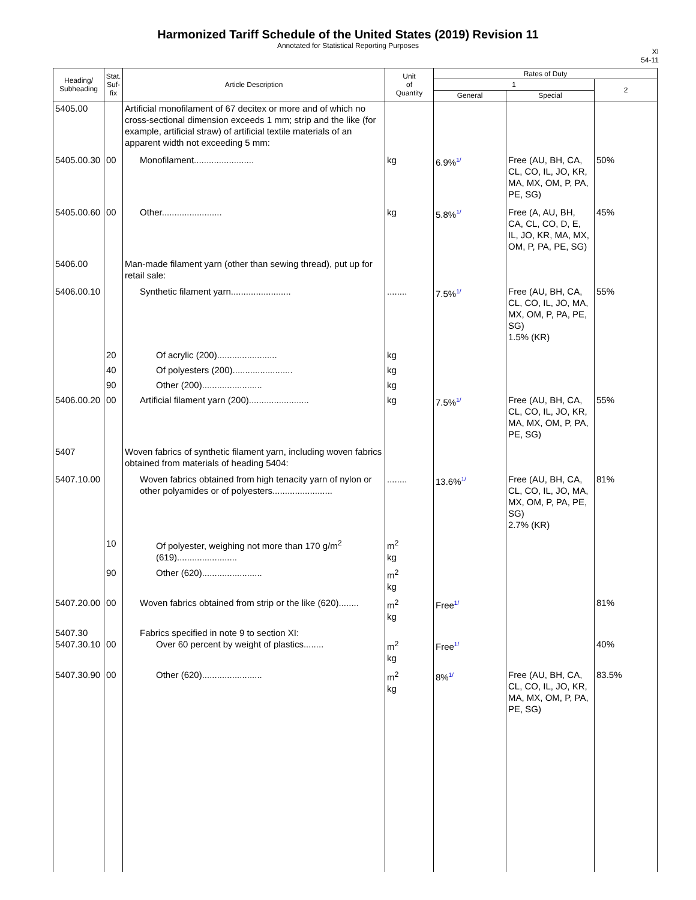Harmonized Tariff Schedule of the United States (2019) Revision 11
Annotated for Statistical Reporting Purposes
XI
54-11
| Heading/ Subheading | Stat. Suf- fix | Article Description | Unit of Quantity | Rates of Duty | | |
| --- | --- | --- | --- | --- | --- | --- |
| | | | | 1 | | 2 |
| | | | | General | Special | |
| 5405.00 | | Artificial monofilament of 67 decitex or more and of which no cross-sectional dimension exceeds 1 mm; strip and the like (for example, artificial straw) of artificial textile materials of an apparent width not exceeding 5 mm: | | | | |
| 5405.00.30 | 00 | Monofilament........................ | kg | 6.9%<sup>1/</sup> | Free (AU, BH, CA, CL, CO, IL, JO, KR, MA, MX, OM, P, PA, PE, SG) | 50% |
| 5405.00.60 | 00 | Other........................ | kg | 5.8%<sup>1/</sup> | Free (A, AU, BH, CA, CL, CO, D, E, IL, JO, KR, MA, MX, OM, P, PA, PE, SG) | 45% |
| 5406.00 | | Man-made filament yarn (other than sewing thread), put up for retail sale: | | | | |
| 5406.00.10 | | Synthetic filament yarn........................ | ........ | 7.5%<sup>1/</sup> | Free (AU, BH, CA, CL, CO, IL, JO, MA, MX, OM, P, PA, PE, SG) 1.5% (KR) | 55% |
| | 20 | Of acrylic (200)........................ | kg | | | |
| | 40 | Of polyesters (200)........................ | kg | | | |
| | 90 | Other (200)........................ | kg | | | |
| 5406.00.20 | 00 | Artificial filament yarn (200)........................ | kg | 7.5%<sup>1/</sup> | Free (AU, BH, CA, CL, CO, IL, JO, KR, MA, MX, OM, P, PA, PE, SG) | 55% |
| 5407 | | Woven fabrics of synthetic filament yarn, including woven fabrics obtained from materials of heading 5404: | | | | |
| 5407.10.00 | | Woven fabrics obtained from high tenacity yarn of nylon or other polyamides or of polyesters........................ | ........ | 13.6%<sup>1/</sup> | Free (AU, BH, CA, CL, CO, IL, JO, MA, MX, OM, P, PA, PE, SG) 2.7% (KR) | 81% |
| | 10 | Of polyester, weighing not more than 170 g/m<sup>2</sup> (619)........................ | m<sup>2</sup> kg | | | |
| | 90 | Other (620)........................ | m<sup>2</sup> kg | | | |
| 5407.20.00 | 00 | Woven fabrics obtained from strip or the like (620)........ | m<sup>2</sup> kg | Free<sup>1/</sup> | | 81% |
| 5407.30 5407.30.10 | 00 | Fabrics specified in note 9 to section XI: Over 60 percent by weight of plastics........ | m<sup>2</sup> kg | Free<sup>1/</sup> | | 40% |
| 5407.30.90 | 00 | Other (620)........................ | m<sup>2</sup> kg | 8%<sup>1/</sup> | Free (AU, BH, CA, CL, CO, IL, JO, KR, MA, MX, OM, P, PA, PE, SG) | 83.5% |